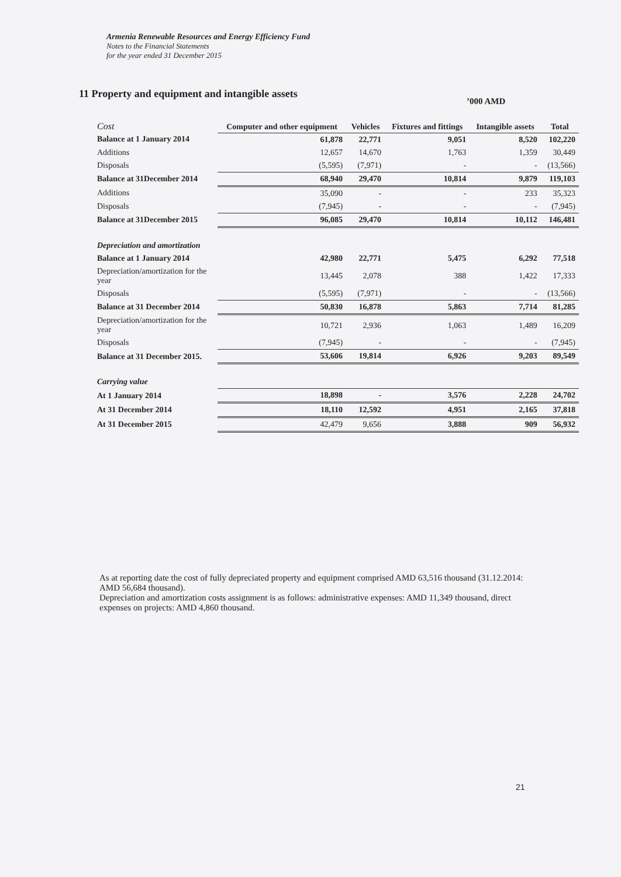Armenia Renewable Resources and Energy Efficiency Fund
Notes to the Financial Statements
for the year ended 31 December 2015
11 Property and equipment and intangible assets
’000 AMD
| Cost | Computer and other equipment | Vehicles | Fixtures and fittings | Intangible assets | Total |
| --- | --- | --- | --- | --- | --- |
| Balance at 1 January 2014 | 61,878 | 22,771 | 9,051 | 8,520 | 102,220 |
| Additions | 12,657 | 14,670 | 1,763 | 1,359 | 30,449 |
| Disposals | (5,595) | (7,971) | - | - | (13,566) |
| Balance at 31December 2014 | 68,940 | 29,470 | 10,814 | 9,879 | 119,103 |
| Additions | 35,090 | - | - | 233 | 35,323 |
| Disposals | (7,945) | - | - | - | (7,945) |
| Balance at 31December 2015 | 96,085 | 29,470 | 10,814 | 10,112 | 146,481 |
| Depreciation and amortization | | | | | |
| Balance at 1 January 2014 | 42,980 | 22,771 | 5,475 | 6,292 | 77,518 |
| Depreciation/amortization for the year | 13,445 | 2,078 | 388 | 1,422 | 17,333 |
| Disposals | (5,595) | (7,971) | - | - | (13,566) |
| Balance at 31 December 2014 | 50,830 | 16,878 | 5,863 | 7,714 | 81,285 |
| Depreciation/amortization for the year | 10,721 | 2,936 | 1,063 | 1,489 | 16,209 |
| Disposals | (7,945) | - | - | - | (7,945) |
| Balance at 31 December 2015. | 53,606 | 19,814 | 6,926 | 9,203 | 89,549 |
| Carrying value | | | | | |
| At 1 January 2014 | 18,898 | - | 3,576 | 2,228 | 24,702 |
| At 31 December 2014 | 18,110 | 12,592 | 4,951 | 2,165 | 37,818 |
| At 31 December 2015 | 42,479 | 9,656 | 3,888 | 909 | 56,932 |
As at reporting date the cost of fully depreciated property and equipment comprised AMD 63,516 thousand (31.12.2014: AMD 56,684 thousand).
Depreciation and amortization costs assignment is as follows: administrative expenses: AMD 11,349 thousand, direct expenses on projects: AMD 4,860 thousand.
21